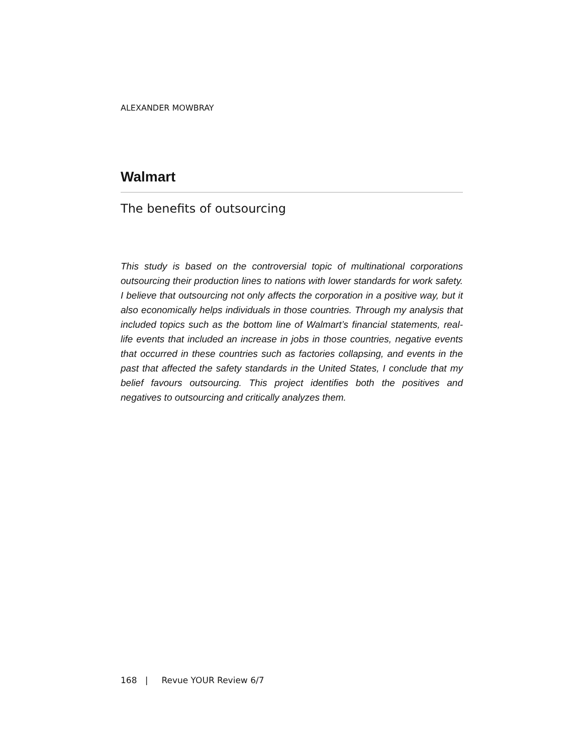ALEXANDER MOWBRAY
Walmart
The benefits of outsourcing
This study is based on the controversial topic of multinational corporations outsourcing their production lines to nations with lower standards for work safety. I believe that outsourcing not only affects the corporation in a positive way, but it also economically helps individuals in those countries. Through my analysis that included topics such as the bottom line of Walmart’s financial statements, real-life events that included an increase in jobs in those countries, negative events that occurred in these countries such as factories collapsing, and events in the past that affected the safety standards in the United States, I conclude that my belief favours outsourcing. This project identifies both the positives and negatives to outsourcing and critically analyzes them.
168 | Revue YOUR Review 6/7